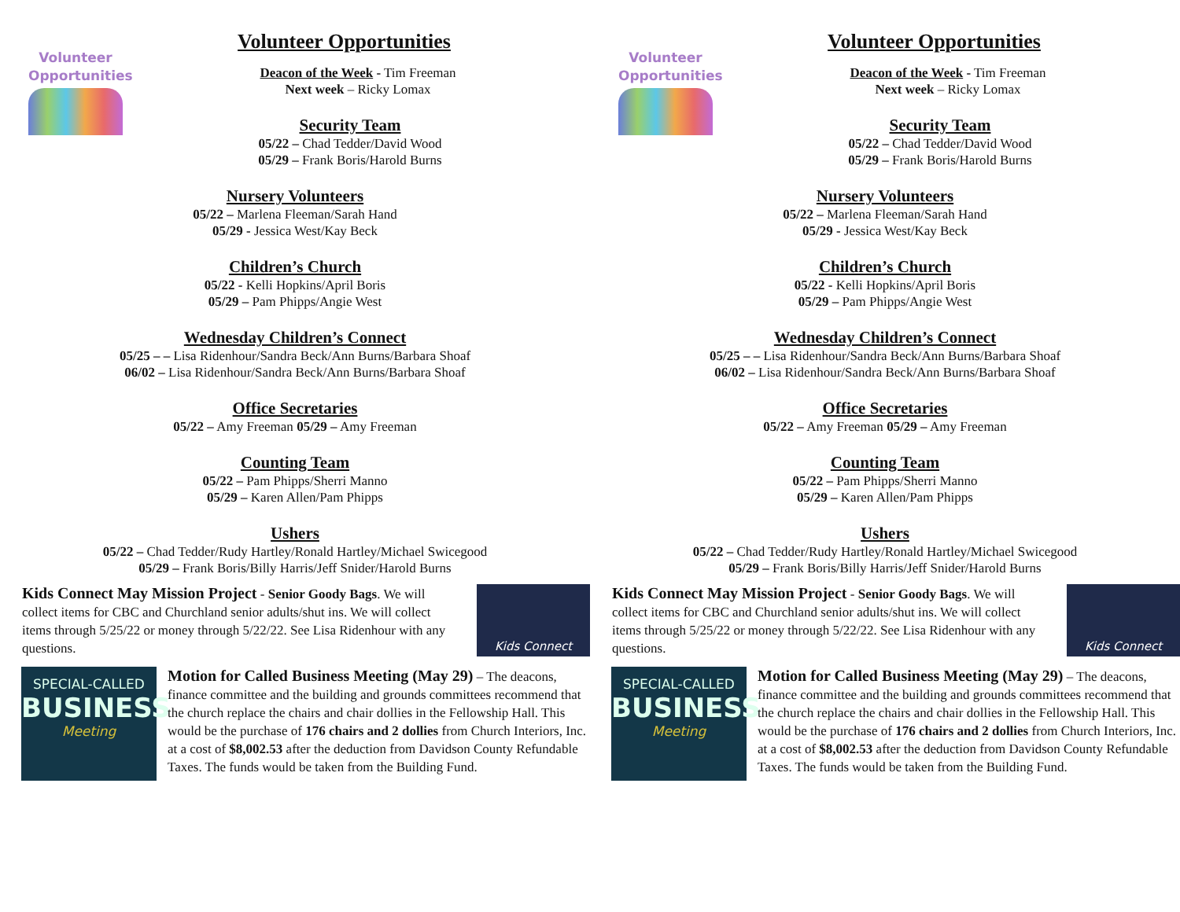Volunteer
Opportunities
Volunteer Opportunities
Deacon of the Week - Tim Freeman
Next week – Ricky Lomax
Security Team
05/22 – Chad Tedder/David Wood
05/29 – Frank Boris/Harold Burns
Nursery Volunteers
05/22 – Marlena Fleeman/Sarah Hand
05/29 - Jessica West/Kay Beck
Children’s Church
05/22 - Kelli Hopkins/April Boris
05/29 – Pam Phipps/Angie West
Wednesday Children’s Connect
05/25 – – Lisa Ridenhour/Sandra Beck/Ann Burns/Barbara Shoaf
06/02 – Lisa Ridenhour/Sandra Beck/Ann Burns/Barbara Shoaf
Office Secretaries
05/22 – Amy Freeman 05/29 – Amy Freeman
Counting Team
05/22 – Pam Phipps/Sherri Manno
05/29 – Karen Allen/Pam Phipps
Ushers
05/22 – Chad Tedder/Rudy Hartley/Ronald Hartley/Michael Swicegood
05/29 – Frank Boris/Billy Harris/Jeff Snider/Harold Burns
Kids Connect May Mission Project - Senior Goody Bags. We will collect items for CBC and Churchland senior adults/shut ins. We will collect items through 5/25/22 or money through 5/22/22. See Lisa Ridenhour with any questions.
Kids Connect
SPECIAL-CALLED
BUSINESS
Meeting
Motion for Called Business Meeting (May 29) – The deacons, finance committee and the building and grounds committees recommend that the church replace the chairs and chair dollies in the Fellowship Hall. This would be the purchase of 176 chairs and 2 dollies from Church Interiors, Inc. at a cost of $8,002.53 after the deduction from Davidson County Refundable Taxes. The funds would be taken from the Building Fund.
Volunteer
Opportunities
Volunteer Opportunities
Deacon of the Week - Tim Freeman
Next week – Ricky Lomax
Security Team
05/22 – Chad Tedder/David Wood
05/29 – Frank Boris/Harold Burns
Nursery Volunteers
05/22 – Marlena Fleeman/Sarah Hand
05/29 - Jessica West/Kay Beck
Children’s Church
05/22 - Kelli Hopkins/April Boris
05/29 – Pam Phipps/Angie West
Wednesday Children’s Connect
05/25 – – Lisa Ridenhour/Sandra Beck/Ann Burns/Barbara Shoaf
06/02 – Lisa Ridenhour/Sandra Beck/Ann Burns/Barbara Shoaf
Office Secretaries
05/22 – Amy Freeman 05/29 – Amy Freeman
Counting Team
05/22 – Pam Phipps/Sherri Manno
05/29 – Karen Allen/Pam Phipps
Ushers
05/22 – Chad Tedder/Rudy Hartley/Ronald Hartley/Michael Swicegood
05/29 – Frank Boris/Billy Harris/Jeff Snider/Harold Burns
Kids Connect May Mission Project - Senior Goody Bags. We will collect items for CBC and Churchland senior adults/shut ins. We will collect items through 5/25/22 or money through 5/22/22. See Lisa Ridenhour with any questions.
Kids Connect
SPECIAL-CALLED
BUSINESS
Meeting
Motion for Called Business Meeting (May 29) – The deacons, finance committee and the building and grounds committees recommend that the church replace the chairs and chair dollies in the Fellowship Hall. This would be the purchase of 176 chairs and 2 dollies from Church Interiors, Inc. at a cost of $8,002.53 after the deduction from Davidson County Refundable Taxes. The funds would be taken from the Building Fund.